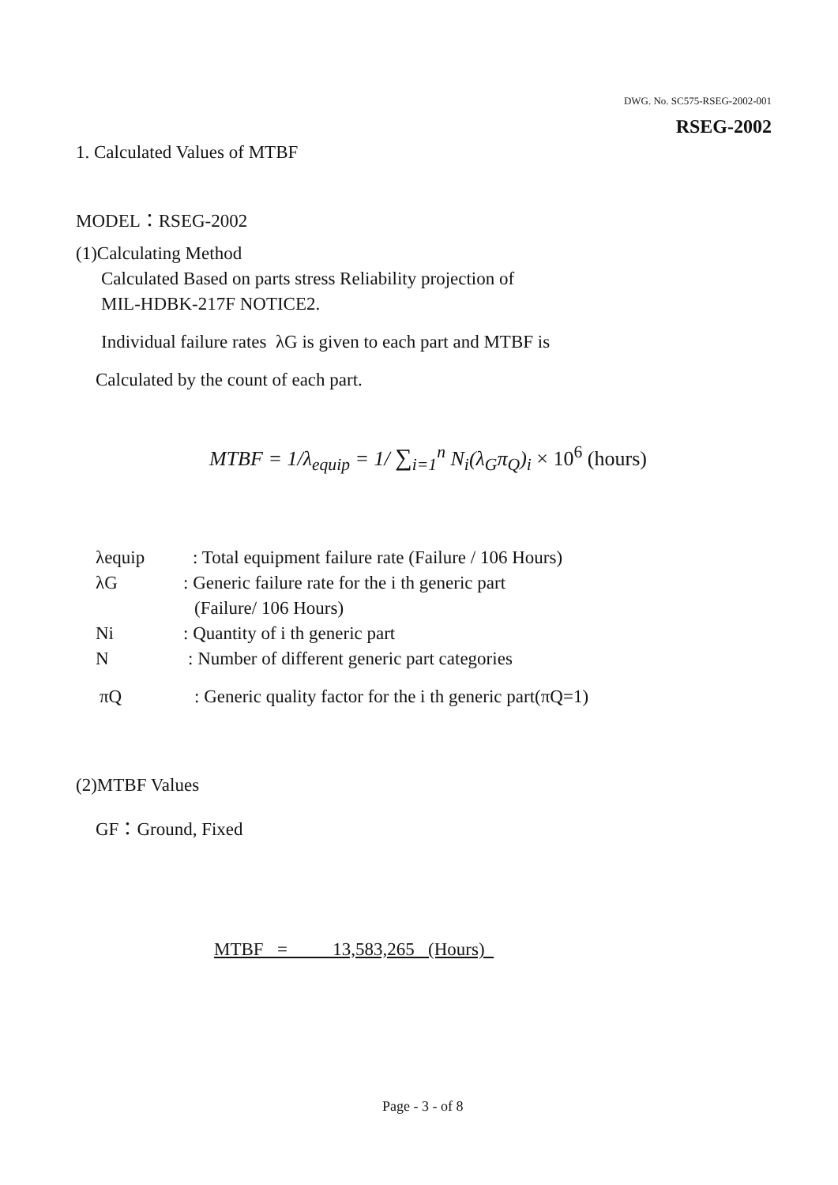DWG. No. SC575-RSEG-2002-001
RSEG-2002
1. Calculated Values of MTBF
MODEL：RSEG-2002
(1)Calculating Method
Calculated Based on parts stress Reliability projection of
MIL-HDBK-217F NOTICE2.
Individual failure rates λG is given to each part and MTBF is
Calculated by the count of each part.
MTBF = 1/λ<sub>equip</sub> = 1/ ∑<sub>i=1</sub><sup>n</sup> N<sub>i</sub>(λ<sub>G</sub>π<sub>Q</sub>)<sub>i</sub> × 10<sup>6</sup> (hours)
λequip : Total equipment failure rate (Failure / 106 Hours)
λG : Generic failure rate for the i th generic part
(Failure/ 106 Hours)
Ni : Quantity of i th generic part
N : Number of different generic part categories
πQ : Generic quality factor for the i th generic part(πQ=1)
(2)MTBF Values
GF：Ground, Fixed
MTBF = 13,583,265 (Hours)
Page - 3 - of 8